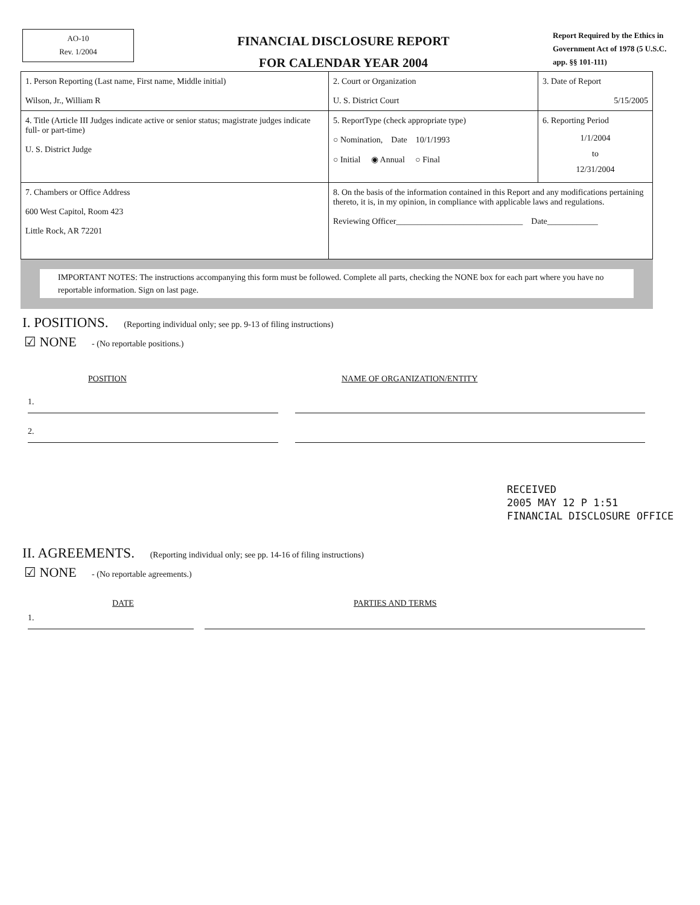AO-10
Rev. 1/2004
FINANCIAL DISCLOSURE REPORT
FOR CALENDAR YEAR 2004
Report Required by the Ethics in Government Act of 1978 (5 U.S.C. app. §§ 101-111)
| 1. Person Reporting (Last name, First name, Middle initial) Wilson, Jr., William R | 2. Court or Organization U. S. District Court | 3. Date of Report 5/15/2005 |
| 4. Title (Article III Judges indicate active or senior status; magistrate judges indicate full- or part-time) U. S. District Judge | 5. ReportType (check appropriate type) ○ Nomination, Date 10/1/1993 ○ Initial ◉ Annual ○ Final | 6. Reporting Period 1/1/2004 to 12/31/2004 |
| 7. Chambers or Office Address 600 West Capitol, Room 423 Little Rock, AR 72201 | 8. On the basis of the information contained in this Report and any modifications pertaining thereto, it is, in my opinion, in compliance with applicable laws and regulations. Reviewing Officer______________________________ Date____________ | |
IMPORTANT NOTES: The instructions accompanying this form must be followed. Complete all parts, checking the NONE box for each part where you have no reportable information. Sign on last page.
I. POSITIONS. (Reporting individual only; see pp. 9-13 of filing instructions)
☑ NONE - (No reportable positions.)
POSITION NAME OF ORGANIZATION/ENTITY
1.
2.
II. AGREEMENTS. (Reporting individual only; see pp. 14-16 of filing instructions)
☑ NONE - (No reportable agreements.)
DATE PARTIES AND TERMS
1.
RECEIVED
2005 MAY 12 P 1:51
FINANCIAL DISCLOSURE OFFICE